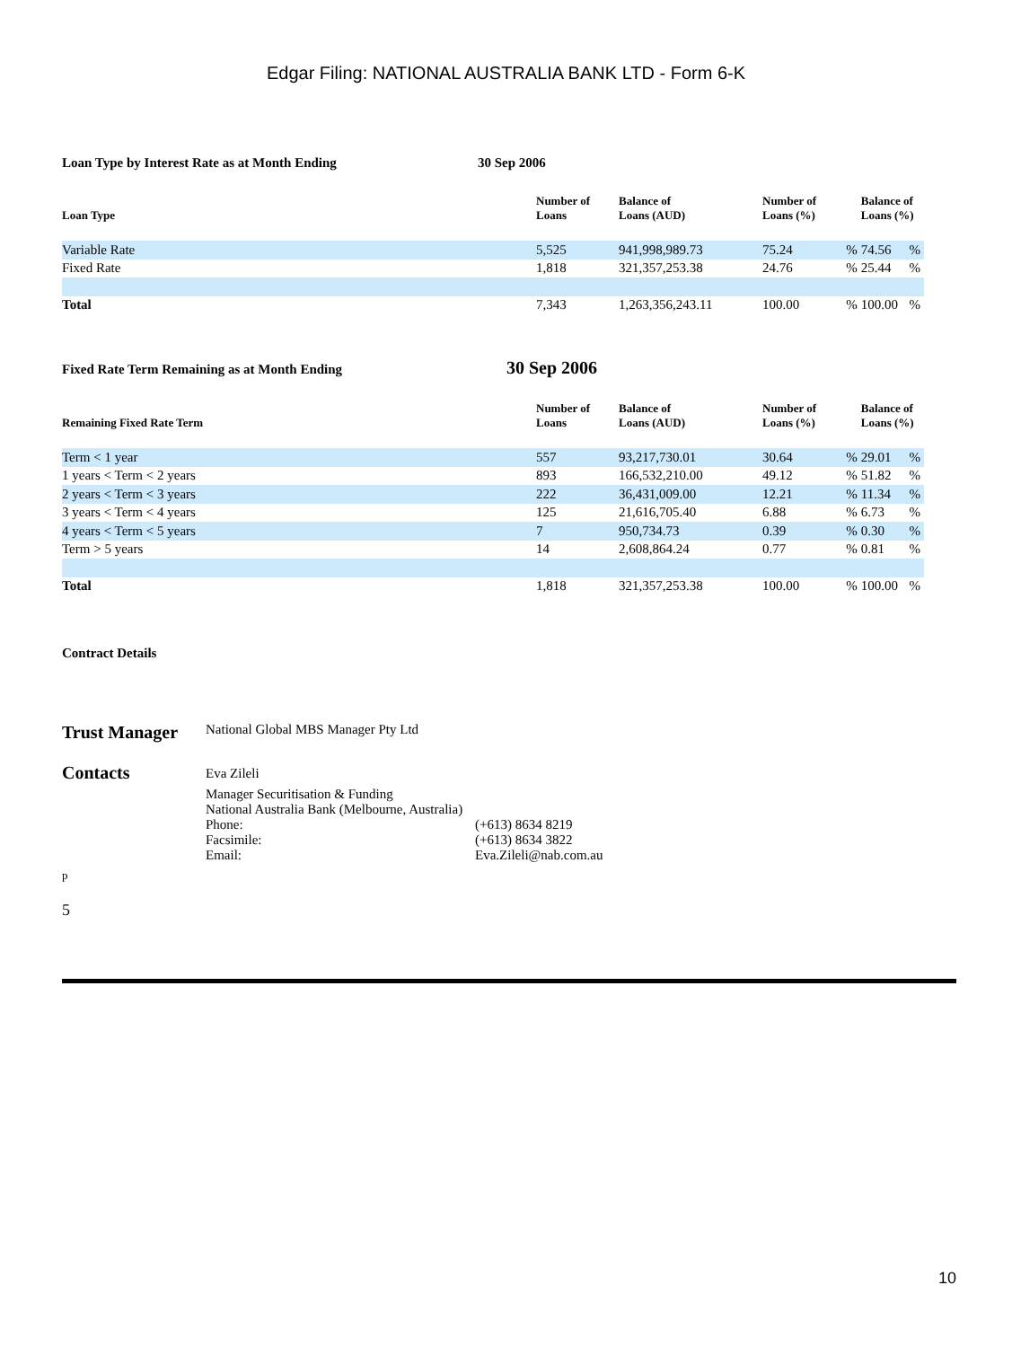Edgar Filing: NATIONAL AUSTRALIA BANK LTD - Form 6-K
Loan Type by Interest Rate as at Month Ending 30 Sep 2006
| Loan Type | Number of Loans | Balance of Loans (AUD) | Number of Loans (%) | | Balance of Loans (%) | |
| --- | --- | --- | --- | --- | --- | --- |
| Variable Rate | 5,525 | 941,998,989.73 | 75.24 | % | 74.56 | % |
| Fixed Rate | 1,818 | 321,357,253.38 | 24.76 | % | 25.44 | % |
| Total | 7,343 | 1,263,356,243.11 | 100.00 | % | 100.00 | % |
Fixed Rate Term Remaining as at Month Ending 30 Sep 2006
| Remaining Fixed Rate Term | Number of Loans | Balance of Loans (AUD) | Number of Loans (%) | | Balance of Loans (%) | |
| --- | --- | --- | --- | --- | --- | --- |
| Term < 1 year | 557 | 93,217,730.01 | 30.64 | % | 29.01 | % |
| 1 years < Term < 2 years | 893 | 166,532,210.00 | 49.12 | % | 51.82 | % |
| 2 years < Term < 3 years | 222 | 36,431,009.00 | 12.21 | % | 11.34 | % |
| 3 years < Term < 4 years | 125 | 21,616,705.40 | 6.88 | % | 6.73 | % |
| 4 years < Term < 5 years | 7 | 950,734.73 | 0.39 | % | 0.30 | % |
| Term > 5 years | 14 | 2,608,864.24 | 0.77 | % | 0.81 | % |
| Total | 1,818 | 321,357,253.38 | 100.00 | % | 100.00 | % |
Contract Details
| Trust Manager | National Global MBS Manager Pty Ltd | |
| Contacts | Eva Zileli | |
| | Manager Securitisation & Funding National Australia Bank (Melbourne, Australia) | |
| | Phone: | (+613) 8634 8219 |
| | Facsimile: | (+613) 8634 3822 |
| | Email: | Eva.Zileli@nab.com.au |
p
5
10